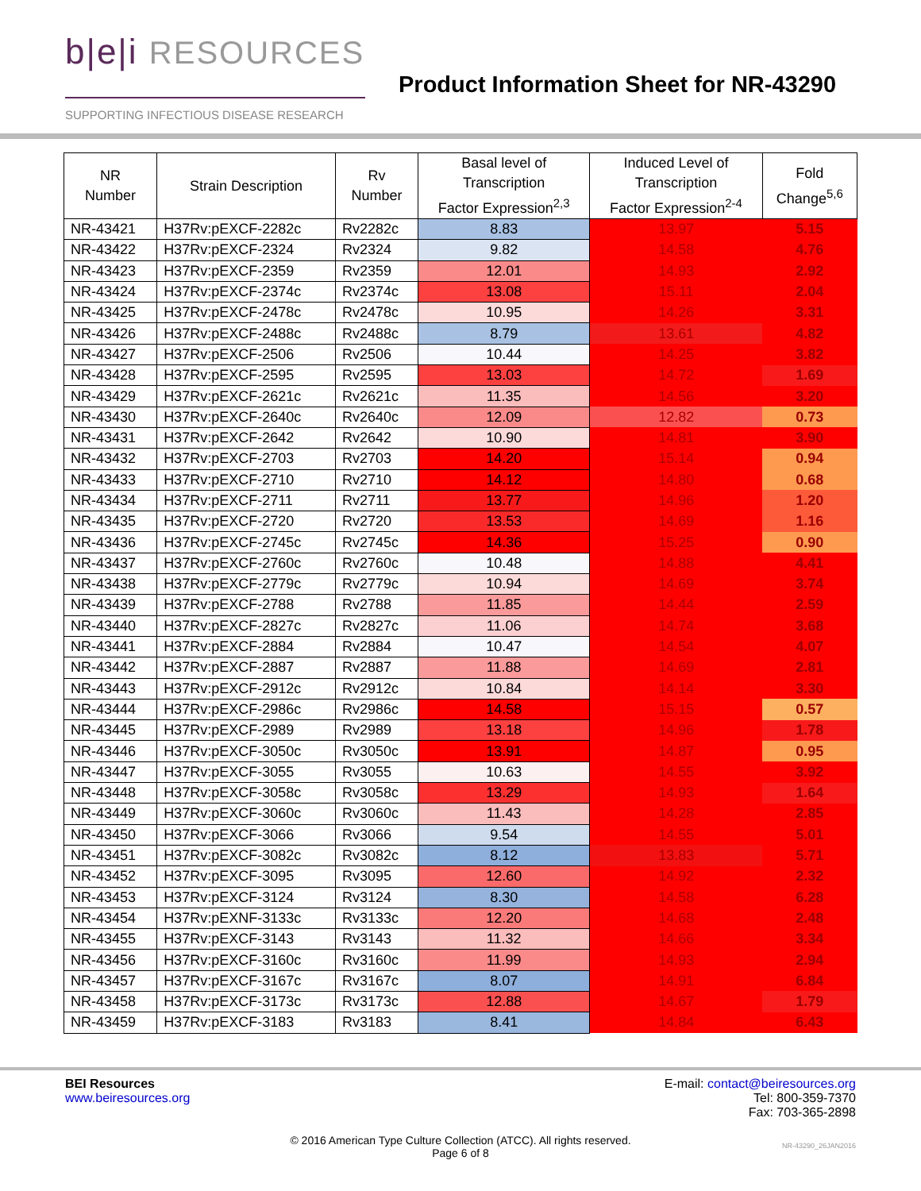b|e|i RESOURCES
SUPPORTING INFECTIOUS DISEASE RESEARCH
Product Information Sheet for NR-43290
| NR Number | Strain Description | Rv Number | Basal level of Transcription Factor Expression<sup>2,3</sup> | Induced Level of Transcription Factor Expression<sup>2-4</sup> | Fold Change<sup>5,6</sup> |
| --- | --- | --- | --- | --- | --- |
| NR-43421 | H37Rv:pEXCF-2282c | Rv2282c | 8.83 | 13.97 | 5.15 |
| NR-43422 | H37Rv:pEXCF-2324 | Rv2324 | 9.82 | 14.58 | 4.76 |
| NR-43423 | H37Rv:pEXCF-2359 | Rv2359 | 12.01 | 14.93 | 2.92 |
| NR-43424 | H37Rv:pEXCF-2374c | Rv2374c | 13.08 | 15.11 | 2.04 |
| NR-43425 | H37Rv:pEXCF-2478c | Rv2478c | 10.95 | 14.26 | 3.31 |
| NR-43426 | H37Rv:pEXCF-2488c | Rv2488c | 8.79 | 13.61 | 4.82 |
| NR-43427 | H37Rv:pEXCF-2506 | Rv2506 | 10.44 | 14.25 | 3.82 |
| NR-43428 | H37Rv:pEXCF-2595 | Rv2595 | 13.03 | 14.72 | 1.69 |
| NR-43429 | H37Rv:pEXCF-2621c | Rv2621c | 11.35 | 14.56 | 3.20 |
| NR-43430 | H37Rv:pEXCF-2640c | Rv2640c | 12.09 | 12.82 | 0.73 |
| NR-43431 | H37Rv:pEXCF-2642 | Rv2642 | 10.90 | 14.81 | 3.90 |
| NR-43432 | H37Rv:pEXCF-2703 | Rv2703 | 14.20 | 15.14 | 0.94 |
| NR-43433 | H37Rv:pEXCF-2710 | Rv2710 | 14.12 | 14.80 | 0.68 |
| NR-43434 | H37Rv:pEXCF-2711 | Rv2711 | 13.77 | 14.96 | 1.20 |
| NR-43435 | H37Rv:pEXCF-2720 | Rv2720 | 13.53 | 14.69 | 1.16 |
| NR-43436 | H37Rv:pEXCF-2745c | Rv2745c | 14.36 | 15.25 | 0.90 |
| NR-43437 | H37Rv:pEXCF-2760c | Rv2760c | 10.48 | 14.88 | 4.41 |
| NR-43438 | H37Rv:pEXCF-2779c | Rv2779c | 10.94 | 14.69 | 3.74 |
| NR-43439 | H37Rv:pEXCF-2788 | Rv2788 | 11.85 | 14.44 | 2.59 |
| NR-43440 | H37Rv:pEXCF-2827c | Rv2827c | 11.06 | 14.74 | 3.68 |
| NR-43441 | H37Rv:pEXCF-2884 | Rv2884 | 10.47 | 14.54 | 4.07 |
| NR-43442 | H37Rv:pEXCF-2887 | Rv2887 | 11.88 | 14.69 | 2.81 |
| NR-43443 | H37Rv:pEXCF-2912c | Rv2912c | 10.84 | 14.14 | 3.30 |
| NR-43444 | H37Rv:pEXCF-2986c | Rv2986c | 14.58 | 15.15 | 0.57 |
| NR-43445 | H37Rv:pEXCF-2989 | Rv2989 | 13.18 | 14.96 | 1.78 |
| NR-43446 | H37Rv:pEXCF-3050c | Rv3050c | 13.91 | 14.87 | 0.95 |
| NR-43447 | H37Rv:pEXCF-3055 | Rv3055 | 10.63 | 14.55 | 3.92 |
| NR-43448 | H37Rv:pEXCF-3058c | Rv3058c | 13.29 | 14.93 | 1.64 |
| NR-43449 | H37Rv:pEXCF-3060c | Rv3060c | 11.43 | 14.28 | 2.85 |
| NR-43450 | H37Rv:pEXCF-3066 | Rv3066 | 9.54 | 14.55 | 5.01 |
| NR-43451 | H37Rv:pEXCF-3082c | Rv3082c | 8.12 | 13.83 | 5.71 |
| NR-43452 | H37Rv:pEXCF-3095 | Rv3095 | 12.60 | 14.92 | 2.32 |
| NR-43453 | H37Rv:pEXCF-3124 | Rv3124 | 8.30 | 14.58 | 6.28 |
| NR-43454 | H37Rv:pEXNF-3133c | Rv3133c | 12.20 | 14.68 | 2.48 |
| NR-43455 | H37Rv:pEXCF-3143 | Rv3143 | 11.32 | 14.66 | 3.34 |
| NR-43456 | H37Rv:pEXCF-3160c | Rv3160c | 11.99 | 14.93 | 2.94 |
| NR-43457 | H37Rv:pEXCF-3167c | Rv3167c | 8.07 | 14.91 | 6.84 |
| NR-43458 | H37Rv:pEXCF-3173c | Rv3173c | 12.88 | 14.67 | 1.79 |
| NR-43459 | H37Rv:pEXCF-3183 | Rv3183 | 8.41 | 14.84 | 6.43 |
BEI Resources
www.beiresources.org
E-mail: contact@beiresources.org
Tel: 800-359-7370
Fax: 703-365-2898
© 2016 American Type Culture Collection (ATCC). All rights reserved.
Page 6 of 8
NR-43290_26JAN2016